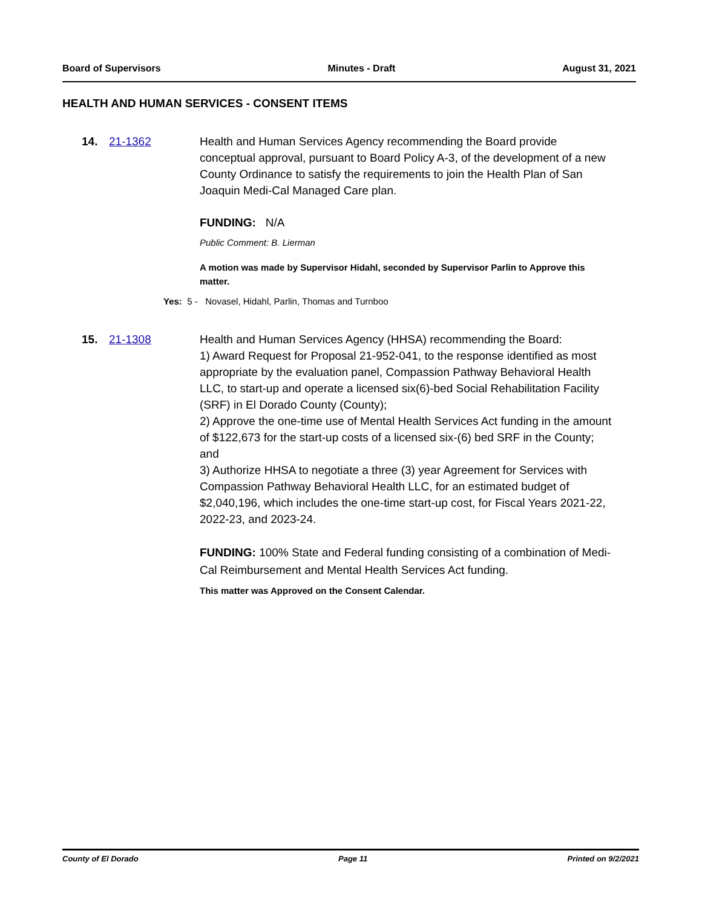Board of Supervisors Minutes - Draft August 31, 2021
HEALTH AND HUMAN SERVICES - CONSENT ITEMS
14. 21-1362
Health and Human Services Agency recommending the Board provide conceptual approval, pursuant to Board Policy A-3, of the development of a new County Ordinance to satisfy the requirements to join the Health Plan of San Joaquin Medi-Cal Managed Care plan.
FUNDING: N/A
Public Comment: B. Lierman
A motion was made by Supervisor Hidahl, seconded by Supervisor Parlin to Approve this matter.
Yes: 5 - Novasel, Hidahl, Parlin, Thomas and Turnboo
15. 21-1308
Health and Human Services Agency (HHSA) recommending the Board:
1) Award Request for Proposal 21-952-041, to the response identified as most appropriate by the evaluation panel, Compassion Pathway Behavioral Health LLC, to start-up and operate a licensed six(6)-bed Social Rehabilitation Facility (SRF) in El Dorado County (County);
2) Approve the one-time use of Mental Health Services Act funding in the amount of $122,673 for the start-up costs of a licensed six-(6) bed SRF in the County; and
3) Authorize HHSA to negotiate a three (3) year Agreement for Services with Compassion Pathway Behavioral Health LLC, for an estimated budget of $2,040,196, which includes the one-time start-up cost, for Fiscal Years 2021-22, 2022-23, and 2023-24.
FUNDING: 100% State and Federal funding consisting of a combination of Medi-Cal Reimbursement and Mental Health Services Act funding.
This matter was Approved on the Consent Calendar.
County of El Dorado Page 11 Printed on 9/2/2021